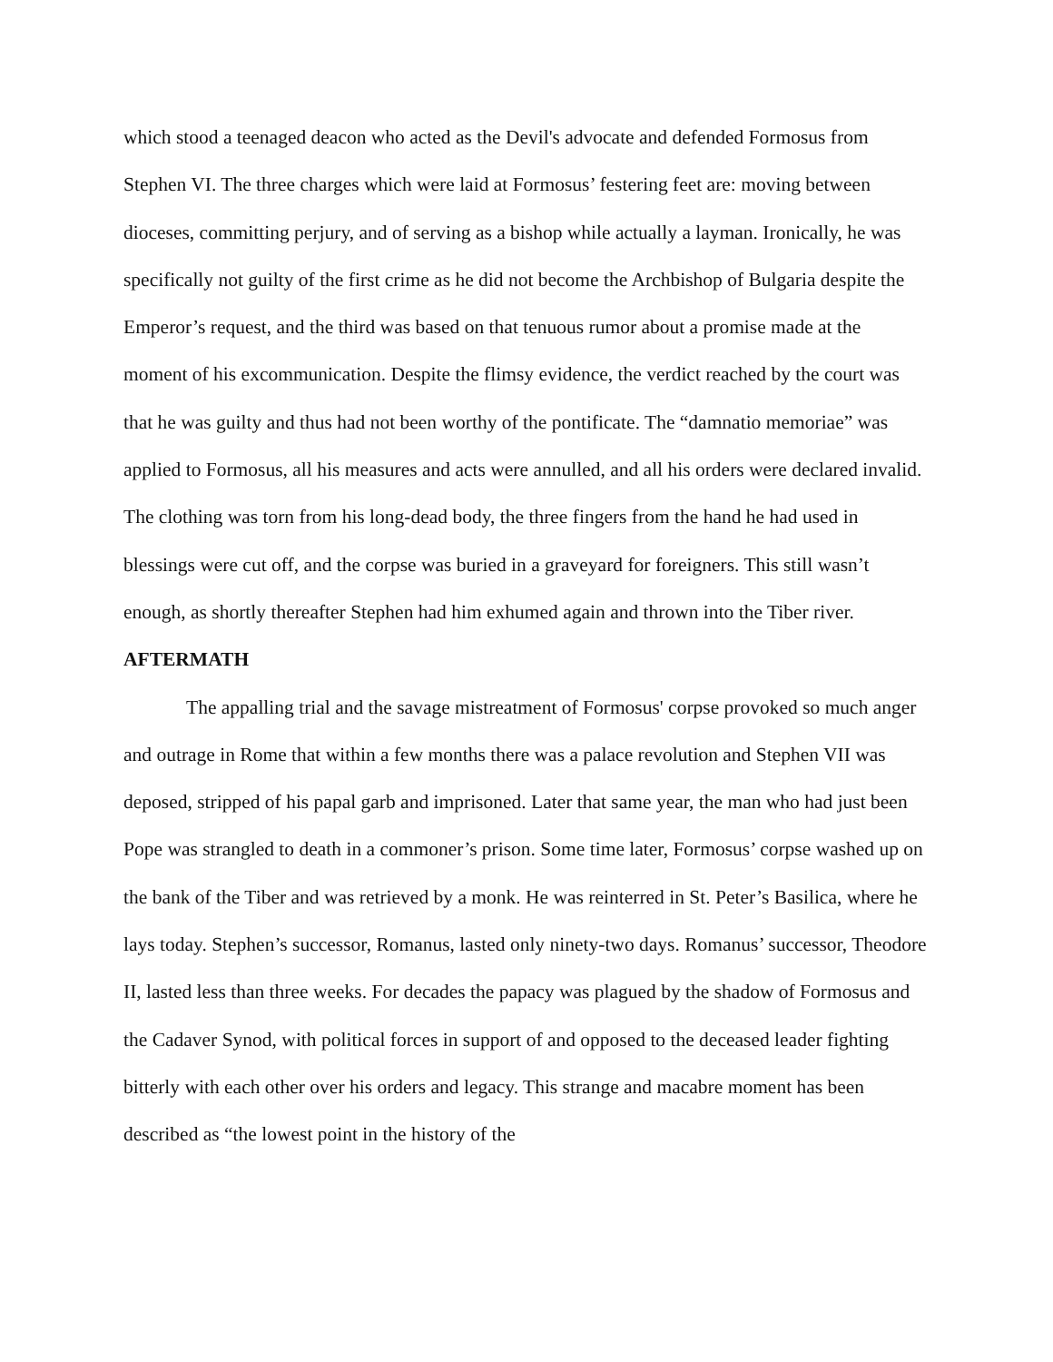which stood a teenaged deacon who acted as the Devil's advocate and defended Formosus from Stephen VI. The three charges which were laid at Formosus’ festering feet are: moving between dioceses, committing perjury, and of serving as a bishop while actually a layman. Ironically, he was specifically not guilty of the first crime as he did not become the Archbishop of Bulgaria despite the Emperor’s request, and the third was based on that tenuous rumor about a promise made at the moment of his excommunication. Despite the flimsy evidence, the verdict reached by the court was that he was guilty and thus had not been worthy of the pontificate. The “damnatio memoriae” was applied to Formosus, all his measures and acts were annulled, and all his orders were declared invalid. The clothing was torn from his long-dead body, the three fingers from the hand he had used in blessings were cut off, and the corpse was buried in a graveyard for foreigners. This still wasn’t enough, as shortly thereafter Stephen had him exhumed again and thrown into the Tiber river.
AFTERMATH
The appalling trial and the savage mistreatment of Formosus' corpse provoked so much anger and outrage in Rome that within a few months there was a palace revolution and Stephen VII was deposed, stripped of his papal garb and imprisoned. Later that same year, the man who had just been Pope was strangled to death in a commoner’s prison. Some time later, Formosus’ corpse washed up on the bank of the Tiber and was retrieved by a monk. He was reinterred in St. Peter’s Basilica, where he lays today. Stephen’s successor, Romanus, lasted only ninety-two days. Romanus’ successor, Theodore II, lasted less than three weeks. For decades the papacy was plagued by the shadow of Formosus and the Cadaver Synod, with political forces in support of and opposed to the deceased leader fighting bitterly with each other over his orders and legacy. This strange and macabre moment has been described as “the lowest point in the history of the